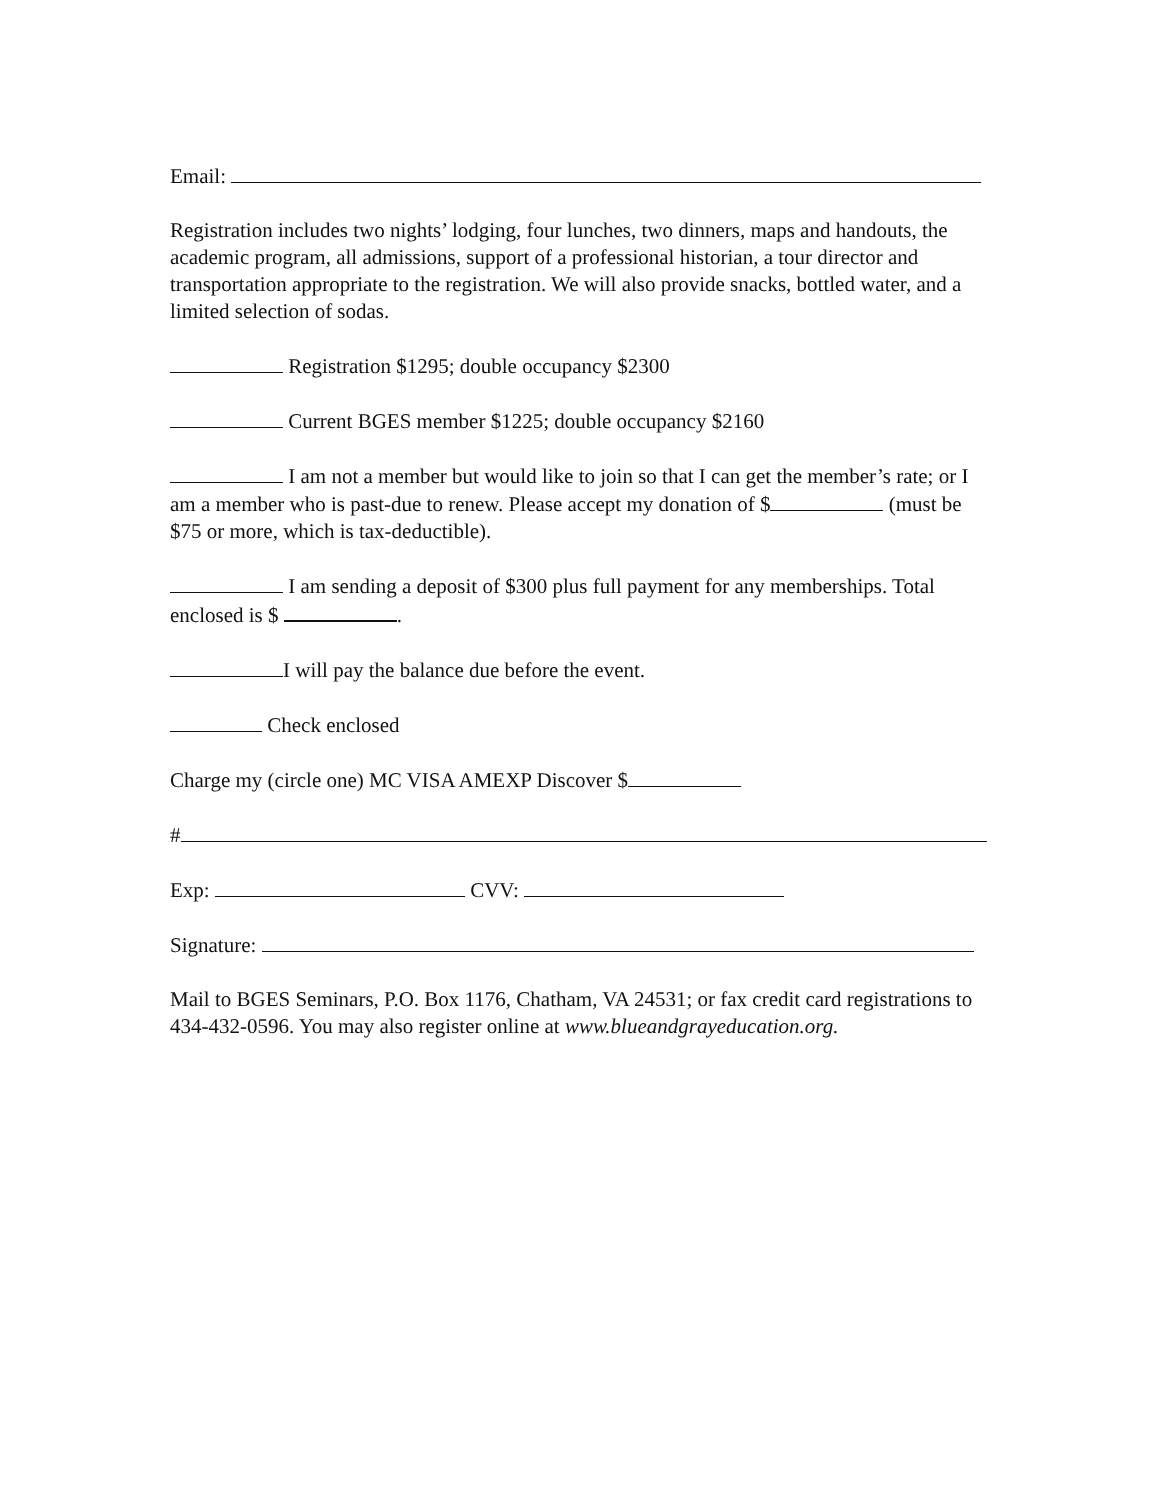Email:
Registration includes two nights’ lodging, four lunches, two dinners, maps and handouts, the academic program, all admissions, support of a professional historian, a tour director and transportation appropriate to the registration. We will also provide snacks, bottled water, and a limited selection of sodas.
Registration $1295; double occupancy $2300
Current BGES member $1225; double occupancy $2160
I am not a member but would like to join so that I can get the member’s rate; or I am a member who is past-due to renew. Please accept my donation of $ (must be $75 or more, which is tax-deductible).
I am sending a deposit of $300 plus full payment for any memberships. Total enclosed is $ .
I will pay the balance due before the event.
Check enclosed
Charge my (circle one) MC VISA AMEXP Discover $
#
Exp: CVV:
Signature:
Mail to BGES Seminars, P.O. Box 1176, Chatham, VA 24531; or fax credit card registrations to 434-432-0596. You may also register online at www.blueandgrayeducation.org.